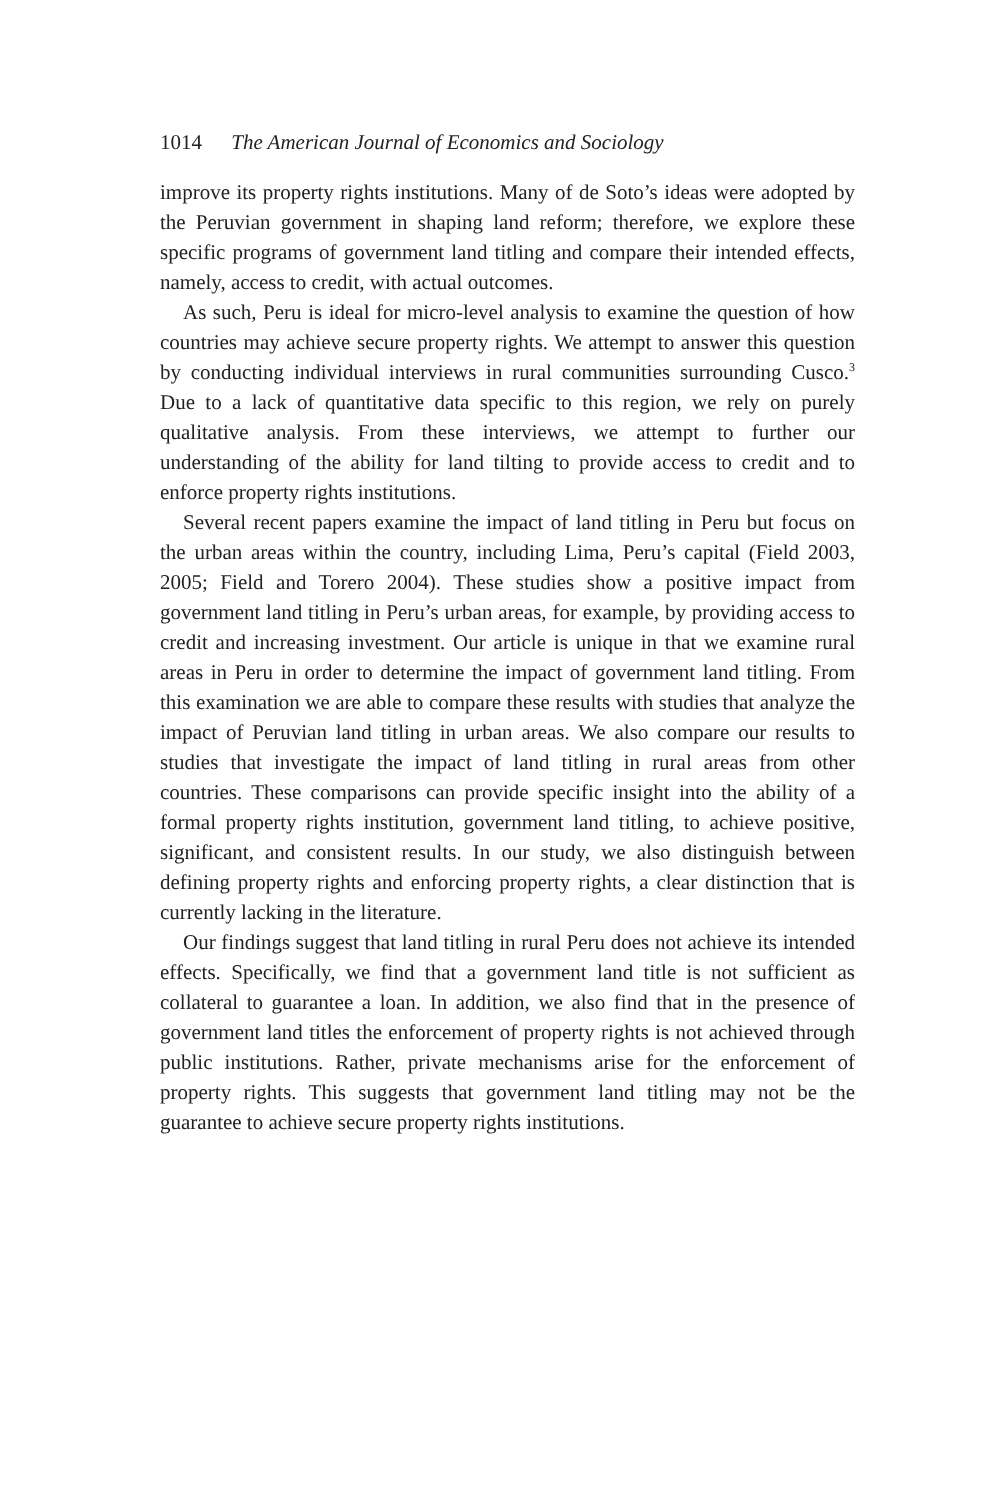1014 The American Journal of Economics and Sociology
improve its property rights institutions. Many of de Soto’s ideas were adopted by the Peruvian government in shaping land reform; therefore, we explore these specific programs of government land titling and compare their intended effects, namely, access to credit, with actual outcomes.
As such, Peru is ideal for micro-level analysis to examine the question of how countries may achieve secure property rights. We attempt to answer this question by conducting individual interviews in rural communities surrounding Cusco.<sup>3</sup> Due to a lack of quantitative data specific to this region, we rely on purely qualitative analysis. From these interviews, we attempt to further our understanding of the ability for land tilting to provide access to credit and to enforce property rights institutions.
Several recent papers examine the impact of land titling in Peru but focus on the urban areas within the country, including Lima, Peru’s capital (Field 2003, 2005; Field and Torero 2004). These studies show a positive impact from government land titling in Peru’s urban areas, for example, by providing access to credit and increasing investment. Our article is unique in that we examine rural areas in Peru in order to determine the impact of government land titling. From this examination we are able to compare these results with studies that analyze the impact of Peruvian land titling in urban areas. We also compare our results to studies that investigate the impact of land titling in rural areas from other countries. These comparisons can provide specific insight into the ability of a formal property rights institution, government land titling, to achieve positive, significant, and consistent results. In our study, we also distinguish between defining property rights and enforcing property rights, a clear distinction that is currently lacking in the literature.
Our findings suggest that land titling in rural Peru does not achieve its intended effects. Specifically, we find that a government land title is not sufficient as collateral to guarantee a loan. In addition, we also find that in the presence of government land titles the enforcement of property rights is not achieved through public institutions. Rather, private mechanisms arise for the enforcement of property rights. This suggests that government land titling may not be the guarantee to achieve secure property rights institutions.